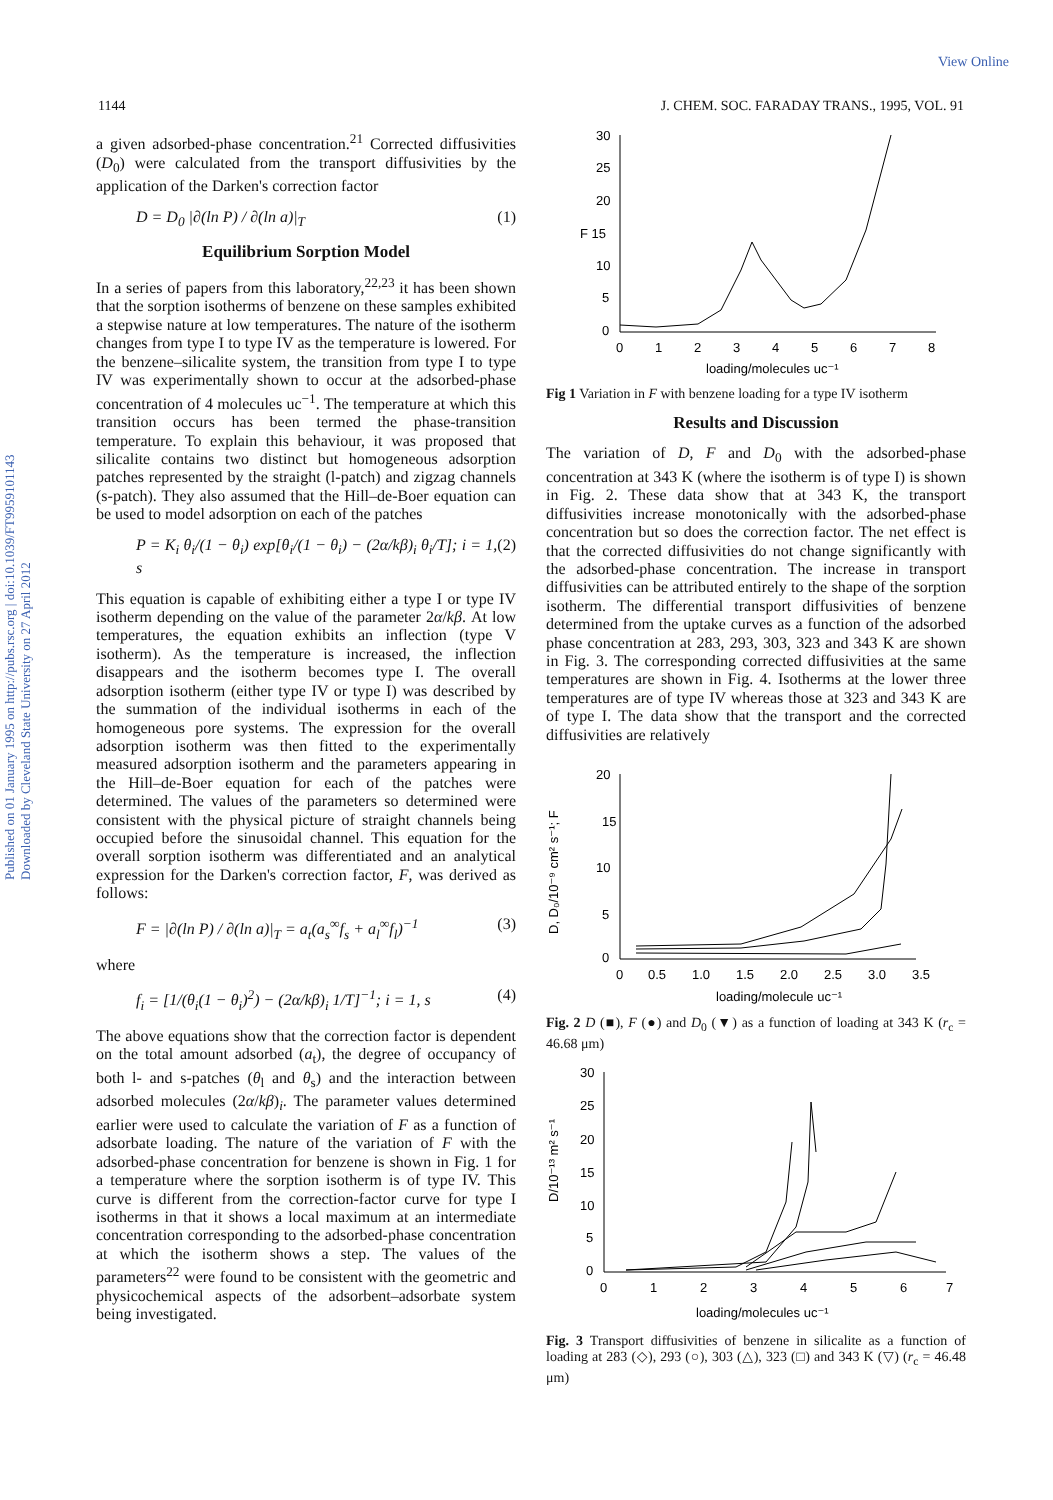View Online
Published on 01 January 1995 on http://pubs.rsc.org | doi:10.1039/FT9959101143
Downloaded by Cleveland State University on 27 April 2012
1144 J. CHEM. SOC. FARADAY TRANS., 1995, VOL. 91
a given adsorbed-phase concentration.<sup>21</sup> Corrected diffusivities (D<sub>0</sub>) were calculated from the transport diffusivities by the application of the Darken's correction factor
D = D<sub>0</sub> |∂(ln P) / ∂(ln a)|<sub>T</sub> (1)
Equilibrium Sorption Model
In a series of papers from this laboratory,<sup>22,23</sup> it has been shown that the sorption isotherms of benzene on these samples exhibited a stepwise nature at low temperatures. The nature of the isotherm changes from type I to type IV as the temperature is lowered. For the benzene–silicalite system, the transition from type I to type IV was experimentally shown to occur at the adsorbed-phase concentration of 4 molecules uc<sup>−1</sup>. The temperature at which this transition occurs has been termed the phase-transition temperature. To explain this behaviour, it was proposed that silicalite contains two distinct but homogeneous adsorption patches represented by the straight (l-patch) and zigzag channels (s-patch). They also assumed that the Hill–de-Boer equation can be used to model adsorption on each of the patches
P = K<sub>i</sub> θ<sub>i</sub>/(1 − θ<sub>i</sub>) exp[θ<sub>i</sub>/(1 − θ<sub>i</sub>) − (2α/kβ)<sub>i</sub> θ<sub>i</sub>/T]; i = 1, s (2)
This equation is capable of exhibiting either a type I or type IV isotherm depending on the value of the parameter 2α/kβ. At low temperatures, the equation exhibits an inflection (type V isotherm). As the temperature is increased, the inflection disappears and the isotherm becomes type I. The overall adsorption isotherm (either type IV or type I) was described by the summation of the individual isotherms in each of the homogeneous pore systems. The expression for the overall adsorption isotherm was then fitted to the experimentally measured adsorption isotherm and the parameters appearing in the Hill–de-Boer equation for each of the patches were determined. The values of the parameters so determined were consistent with the physical picture of straight channels being occupied before the sinusoidal channel. This equation for the overall sorption isotherm was differentiated and an analytical expression for the Darken's correction factor, F, was derived as follows:
F = |∂(ln P) / ∂(ln a)|<sub>T</sub> = a<sub>t</sub>(a<sub>s</sub><sup>∞</sup>f<sub>s</sub> + a<sub>l</sub><sup>∞</sup>f<sub>l</sub>)<sup>−1</sup> (3)
where
f<sub>i</sub> = [1/(θ<sub>i</sub>(1 − θ<sub>i</sub>)<sup>2</sup>) − (2α/kβ)<sub>i</sub> 1/T]<sup>−1</sup>; i = 1, s (4)
The above equations show that the correction factor is dependent on the total amount adsorbed (a<sub>t</sub>), the degree of occupancy of both l- and s-patches (θ<sub>l</sub> and θ<sub>s</sub>) and the interaction between adsorbed molecules (2α/kβ)<sub>i</sub>. The parameter values determined earlier were used to calculate the variation of F as a function of adsorbate loading. The nature of the variation of F with the adsorbed-phase concentration for benzene is shown in Fig. 1 for a temperature where the sorption isotherm is of type IV. This curve is different from the correction-factor curve for type I isotherms in that it shows a local maximum at an intermediate concentration corresponding to the adsorbed-phase concentration at which the isotherm shows a step. The values of the parameters<sup>22</sup> were found to be consistent with the geometric and physicochemical aspects of the adsorbent–adsorbate system being investigated.
30
25
20
F 15
10
5
0
0
1
2
3
4
5
6
7
8
loading/molecules uc⁻¹
Fig 1 Variation in F with benzene loading for a type IV isotherm
Results and Discussion
The variation of D, F and D<sub>0</sub> with the adsorbed-phase concentration at 343 K (where the isotherm is of type I) is shown in Fig. 2. These data show that at 343 K, the transport diffusivities increase monotonically with the adsorbed-phase concentration but so does the correction factor. The net effect is that the corrected diffusivities do not change significantly with the adsorbed-phase concentration. The increase in transport diffusivities can be attributed entirely to the shape of the sorption isotherm. The differential transport diffusivities of benzene determined from the uptake curves as a function of the adsorbed phase concentration at 283, 293, 303, 323 and 343 K are shown in Fig. 3. The corresponding corrected diffusivities at the same temperatures are shown in Fig. 4. Isotherms at the lower three temperatures are of type IV whereas those at 323 and 343 K are of type I. The data show that the transport and the corrected diffusivities are relatively
20
15
10
5
0
D, D₀/10⁻⁹ cm² s⁻¹; F
0
0.5
1.0
1.5
2.0
2.5
3.0
3.5
loading/molecule uc⁻¹
Fig. 2 D (■), F (●) and D<sub>0</sub> (▼) as a function of loading at 343 K (r<sub>c</sub> = 46.68 μm)
30
25
20
15
10
5
0
D/10⁻¹³ m² s⁻¹
0
1
2
3
4
5
6
7
loading/molecules uc⁻¹
Fig. 3 Transport diffusivities of benzene in silicalite as a function of loading at 283 (◇), 293 (○), 303 (△), 323 (□) and 343 K (▽) (r<sub>c</sub> = 46.48 μm)